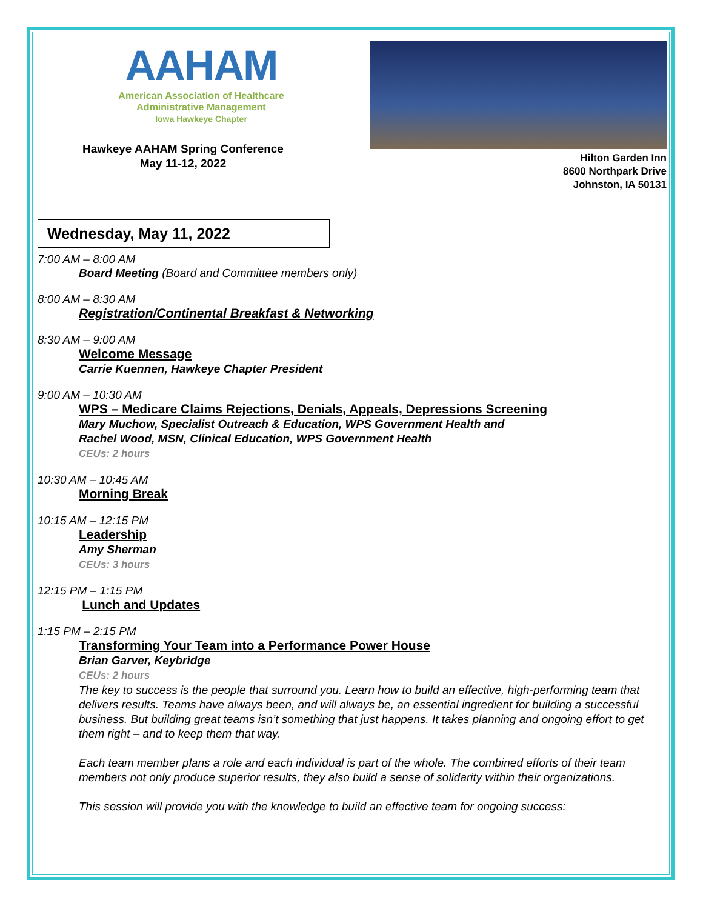AAHAM
American Association of Healthcare
Administrative Management
Iowa Hawkeye Chapter
Hawkeye AAHAM Spring Conference
May 11-12, 2022
Hilton Garden Inn
8600 Northpark Drive
Johnston, IA 50131
Wednesday, May 11, 2022
7:00 AM – 8:00 AM
Board Meeting (Board and Committee members only)
8:00 AM – 8:30 AM
Registration/Continental Breakfast & Networking
8:30 AM – 9:00 AM
Welcome Message
Carrie Kuennen, Hawkeye Chapter President
9:00 AM – 10:30 AM
WPS – Medicare Claims Rejections, Denials, Appeals, Depressions Screening
Mary Muchow, Specialist Outreach & Education, WPS Government Health and
Rachel Wood, MSN, Clinical Education, WPS Government Health
CEUs: 2 hours
10:30 AM – 10:45 AM
Morning Break
10:15 AM – 12:15 PM
Leadership
Amy Sherman
CEUs: 3 hours
12:15 PM – 1:15 PM
Lunch and Updates
1:15 PM – 2:15 PM
Transforming Your Team into a Performance Power House
Brian Garver, Keybridge
CEUs: 2 hours
The key to success is the people that surround you. Learn how to build an effective, high-performing team that delivers results. Teams have always been, and will always be, an essential ingredient for building a successful business. But building great teams isn’t something that just happens. It takes planning and ongoing effort to get them right – and to keep them that way.
Each team member plans a role and each individual is part of the whole. The combined efforts of their team members not only produce superior results, they also build a sense of solidarity within their organizations.
This session will provide you with the knowledge to build an effective team for ongoing success: